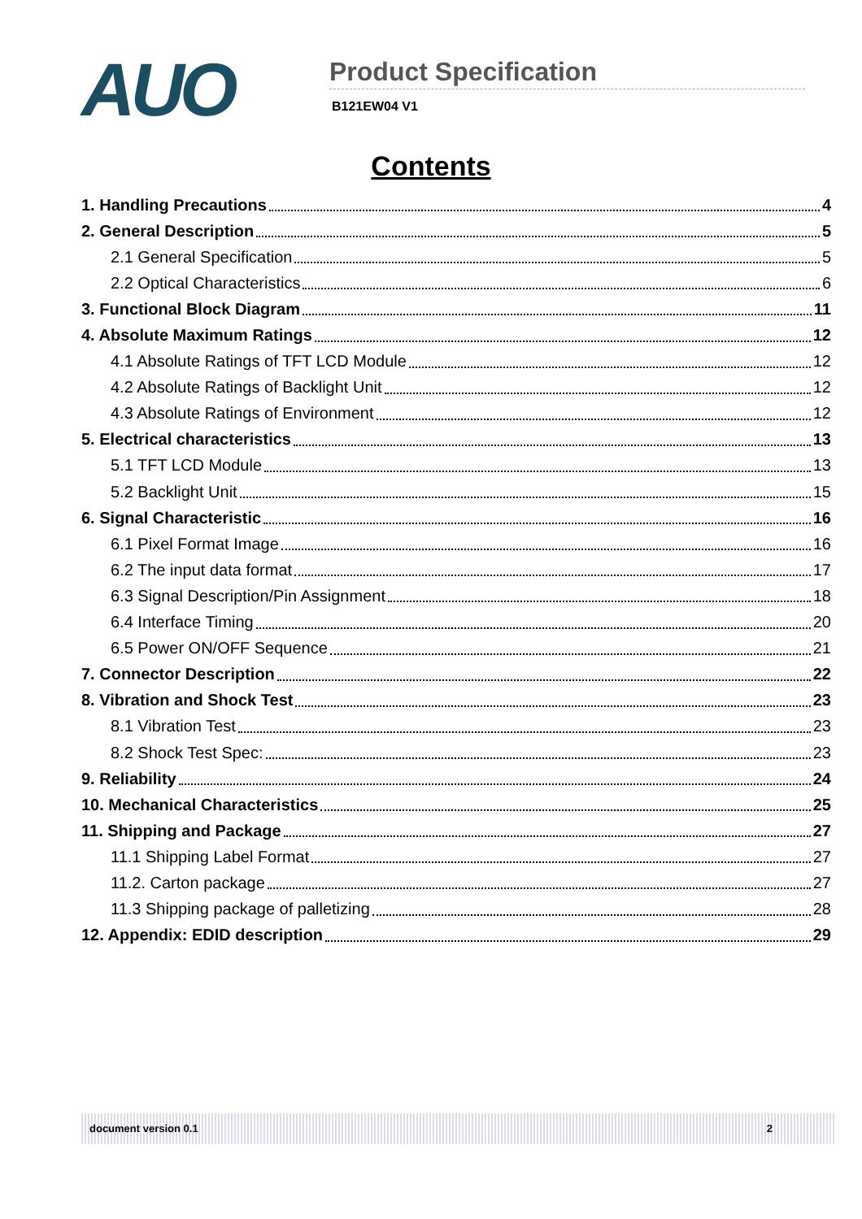AUO
Product Specification
B121EW04 V1
Contents
1. Handling Precautions 4
2. General Description 5
2.1 General Specification 5
2.2 Optical Characteristics 6
3. Functional Block Diagram 11
4. Absolute Maximum Ratings 12
4.1 Absolute Ratings of TFT LCD Module 12
4.2 Absolute Ratings of Backlight Unit 12
4.3 Absolute Ratings of Environment 12
5. Electrical characteristics 13
5.1 TFT LCD Module 13
5.2 Backlight Unit 15
6. Signal Characteristic 16
6.1 Pixel Format Image 16
6.2 The input data format 17
6.3 Signal Description/Pin Assignment 18
6.4 Interface Timing 20
6.5 Power ON/OFF Sequence 21
7. Connector Description 22
8. Vibration and Shock Test 23
8.1 Vibration Test 23
8.2 Shock Test Spec: 23
9. Reliability 24
10. Mechanical Characteristics 25
11. Shipping and Package 27
11.1 Shipping Label Format 27
11.2. Carton package 27
11.3 Shipping package of palletizing 28
12. Appendix: EDID description 29
document version 0.1 2